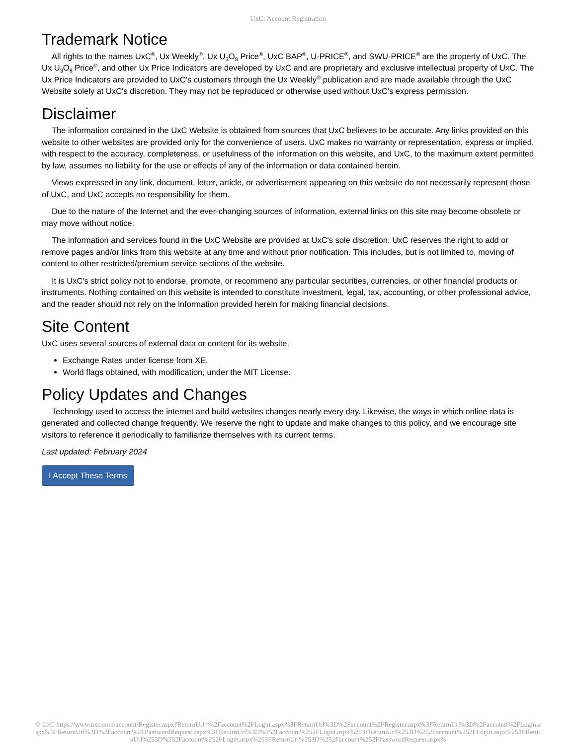UxC: Account Registration
Trademark Notice
All rights to the names UxC<sup>®</sup>, Ux Weekly<sup>®</sup>, Ux U<sub>3</sub>O<sub>8</sub> Price<sup>®</sup>, UxC BAP<sup>®</sup>, U-PRICE<sup>®</sup>, and SWU-PRICE<sup>®</sup> are the property of UxC. The Ux U<sub>3</sub>O<sub>8</sub> Price<sup>®</sup>, and other Ux Price Indicators are developed by UxC and are proprietary and exclusive intellectual property of UxC. The Ux Price Indicators are provided to UxC's customers through the Ux Weekly<sup>®</sup> publication and are made available through the UxC Website solely at UxC's discretion. They may not be reproduced or otherwise used without UxC's express permission.
Disclaimer
The information contained in the UxC Website is obtained from sources that UxC believes to be accurate. Any links provided on this website to other websites are provided only for the convenience of users. UxC makes no warranty or representation, express or implied, with respect to the accuracy, completeness, or usefulness of the information on this website, and UxC, to the maximum extent permitted by law, assumes no liability for the use or effects of any of the information or data contained herein.
Views expressed in any link, document, letter, article, or advertisement appearing on this website do not necessarily represent those of UxC, and UxC accepts no responsibility for them.
Due to the nature of the Internet and the ever-changing sources of information, external links on this site may become obsolete or may move without notice.
The information and services found in the UxC Website are provided at UxC's sole discretion. UxC reserves the right to add or remove pages and/or links from this website at any time and without prior notification. This includes, but is not limited to, moving of content to other restricted/premium service sections of the website.
It is UxC's strict policy not to endorse, promote, or recommend any particular securities, currencies, or other financial products or instruments. Nothing contained on this website is intended to constitute investment, legal, tax, accounting, or other professional advice, and the reader should not rely on the information provided herein for making financial decisions.
Site Content
UxC uses several sources of external data or content for its website.
Exchange Rates under license from XE.
World flags obtained, with modification, under the MIT License.
Policy Updates and Changes
Technology used to access the internet and build websites changes nearly every day. Likewise, the ways in which online data is generated and collected change frequently. We reserve the right to update and make changes to this policy, and we encourage site visitors to reference it periodically to familiarize themselves with its current terms.
Last updated: February 2024
I Accept These Terms
© UxC https://www.uxc.com/account/Register.aspx?ReturnUrl=%2Faccount%2FLogin.aspx%3FReturnUrl%3D%2Faccount%2FRegister.aspx%3FReturnUrl%3D%2Faccount%2FLogin.aspx%3FReturnUrl%3D%2Faccount%2FPasswordRequest.aspx%3FReturnUrl%3D%252Faccount%252FLogin.aspx%253FReturnUrl%253D%252Faccount%252FLogin.aspx%253FReturnUrl%253D%252Faccount%252FLogin.aspx%253FReturnUrl%253D%252Faccount%252FPasswordRequest.aspx%